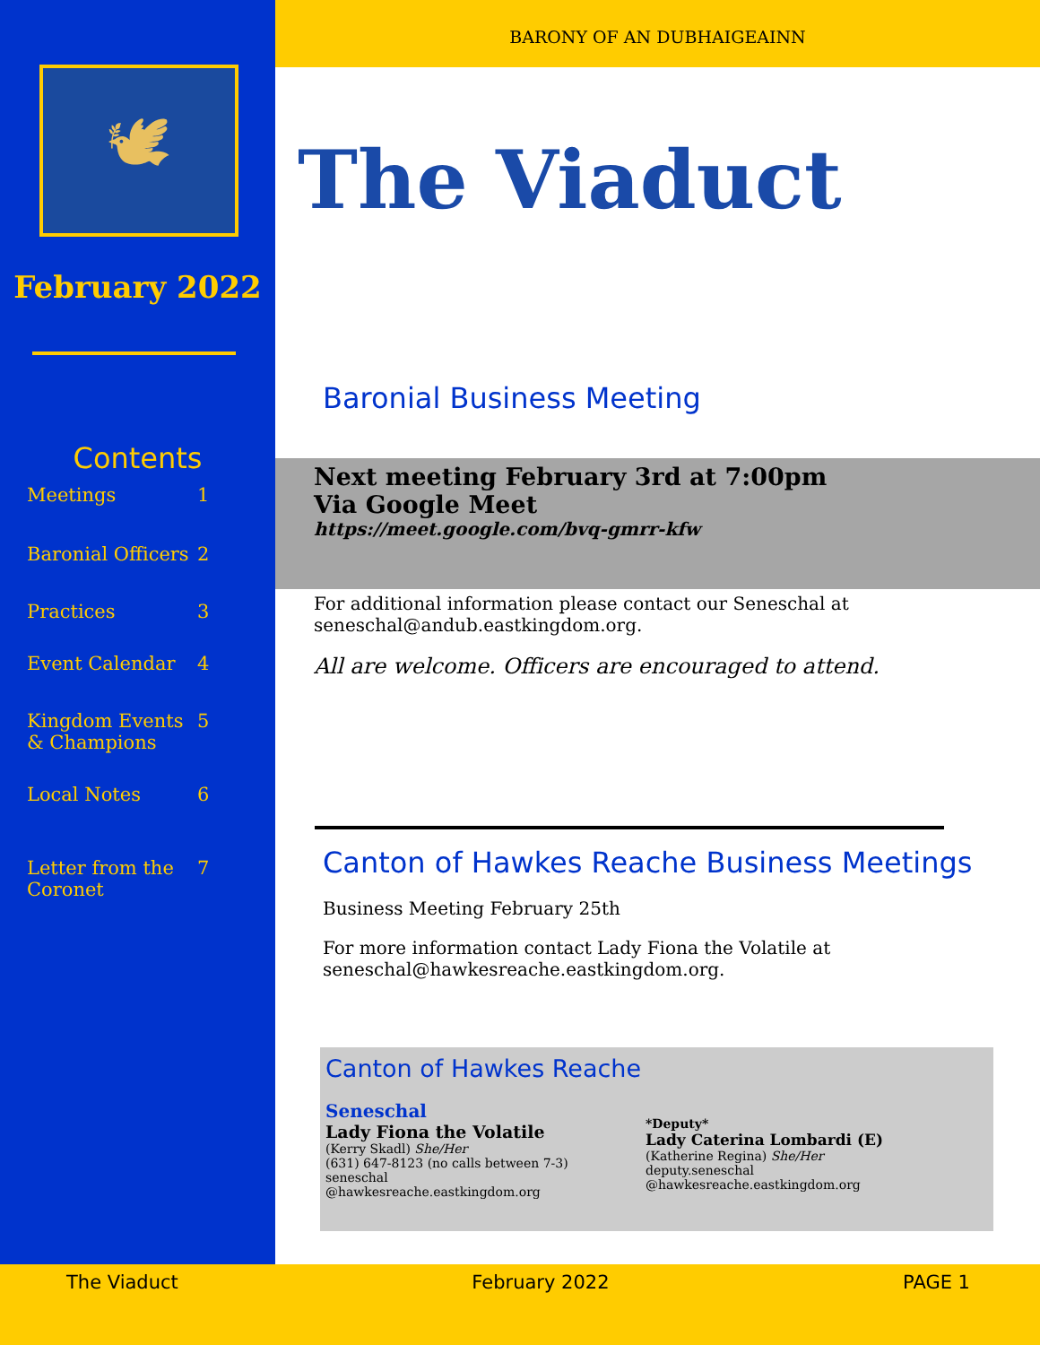🕊
February 2022
Contents
Meetings 1
Baronial Officers 2
Practices 3
Event Calendar 4
Kingdom Events & Champions 5
Local Notes 6
Letter from the Coronet 7
BARONY OF AN DUBHAIGEAINN
The Viaduct
Baronial Business Meeting
Next meeting February 3rd at 7:00pm
Via Google Meet
https://meet.google.com/bvq-gmrr-kfw
For additional information please contact our Seneschal at seneschal@andub.eastkingdom.org.
All are welcome. Officers are encouraged to attend.
Canton of Hawkes Reache Business Meetings
Business Meeting February 25th
For more information contact Lady Fiona the Volatile at seneschal@hawkesreache.eastkingdom.org.
Canton of Hawkes Reache
Seneschal
Lady Fiona the Volatile
(Kerry Skadl) She/Her
(631) 647-8123 (no calls between 7-3)
seneschal
@hawkesreache.eastkingdom.org
*Deputy*
Lady Caterina Lombardi (E)
(Katherine Regina) She/Her
deputy.seneschal
@hawkesreache.eastkingdom.org
The Viaduct February 2022 PAGE 1